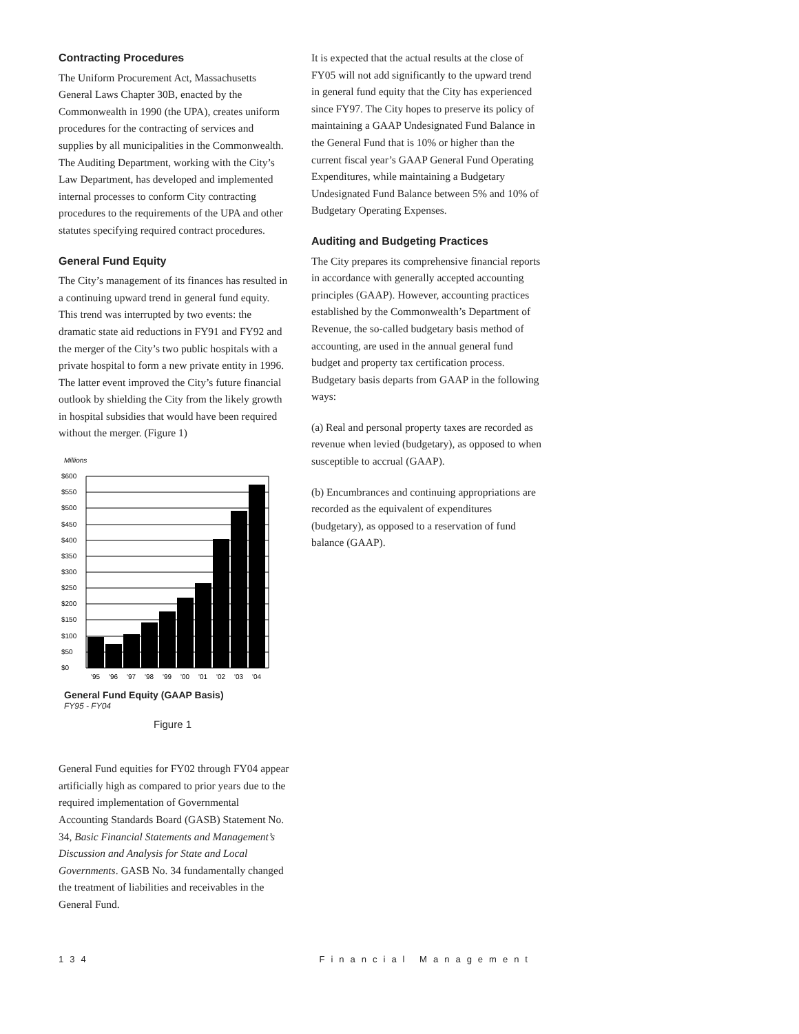Contracting Procedures
The Uniform Procurement Act, Massachusetts General Laws Chapter 30B, enacted by the Commonwealth in 1990 (the UPA), creates uniform procedures for the contracting of services and supplies by all municipalities in the Commonwealth. The Auditing Department, working with the City’s Law Department, has developed and implemented internal processes to conform City contracting procedures to the requirements of the UPA and other statutes specifying required contract procedures.
General Fund Equity
The City’s management of its finances has resulted in a continuing upward trend in general fund equity. This trend was interrupted by two events: the dramatic state aid reductions in FY91 and FY92 and the merger of the City’s two public hospitals with a private hospital to form a new private entity in 1996. The latter event improved the City’s future financial outlook by shielding the City from the likely growth in hospital subsidies that would have been required without the merger. (Figure 1)
Millions
$600
$550
$500
$450
$400
$350
$300
$250
$200
$150
$100
$50
$0
'95
'96
'97
'98
'99
'00
'01
'02
'03
'04
General Fund Equity (GAAP Basis)
FY95 - FY04
Figure 1
General Fund equities for FY02 through FY04 appear artificially high as compared to prior years due to the required implementation of Governmental Accounting Standards Board (GASB) Statement No. 34, Basic Financial Statements and Management’s Discussion and Analysis for State and Local Governments. GASB No. 34 fundamentally changed the treatment of liabilities and receivables in the General Fund.
It is expected that the actual results at the close of FY05 will not add significantly to the upward trend in general fund equity that the City has experienced since FY97. The City hopes to preserve its policy of maintaining a GAAP Undesignated Fund Balance in the General Fund that is 10% or higher than the current fiscal year’s GAAP General Fund Operating Expenditures, while maintaining a Budgetary Undesignated Fund Balance between 5% and 10% of Budgetary Operating Expenses.
Auditing and Budgeting Practices
The City prepares its comprehensive financial reports in accordance with generally accepted accounting principles (GAAP). However, accounting practices established by the Commonwealth’s Department of Revenue, the so-called budgetary basis method of accounting, are used in the annual general fund budget and property tax certification process. Budgetary basis departs from GAAP in the following ways:
(a) Real and personal property taxes are recorded as revenue when levied (budgetary), as opposed to when susceptible to accrual (GAAP).
(b) Encumbrances and continuing appropriations are recorded as the equivalent of expenditures (budgetary), as opposed to a reservation of fund balance (GAAP).
134 Financial Management